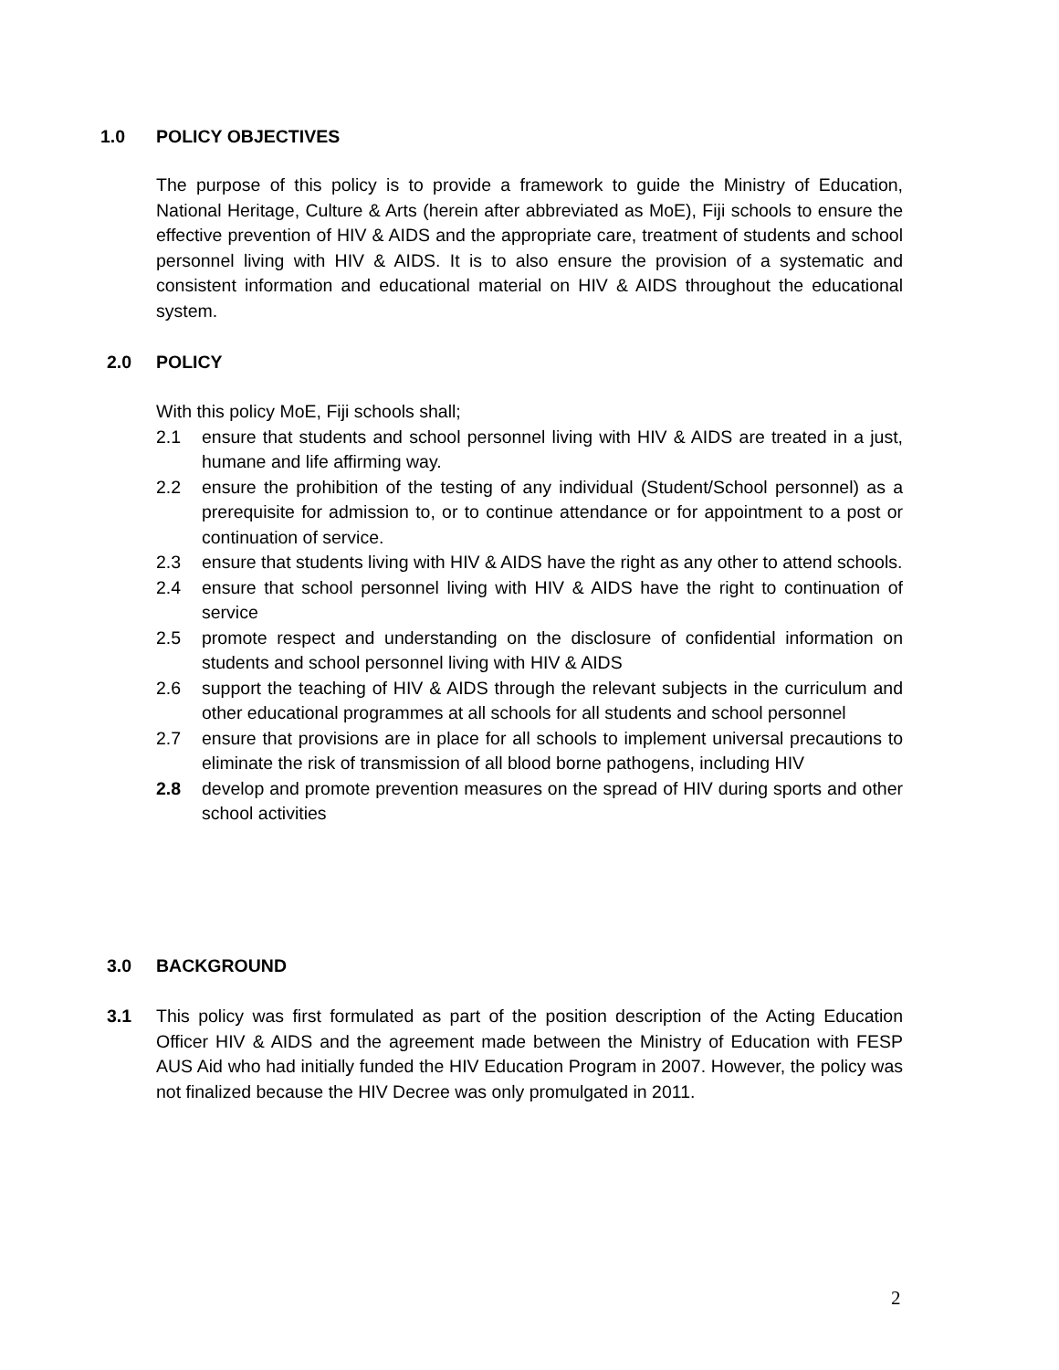1.0 POLICY OBJECTIVES
The purpose of this policy is to provide a framework to guide the Ministry of Education, National Heritage, Culture & Arts (herein after abbreviated as MoE), Fiji schools to ensure the effective prevention of HIV & AIDS and the appropriate care, treatment of students and school personnel living with HIV & AIDS. It is to also ensure the provision of a systematic and consistent information and educational material on HIV & AIDS throughout the educational system.
2.0 POLICY
With this policy MoE, Fiji schools shall;
2.1 ensure that students and school personnel living with HIV & AIDS are treated in a just, humane and life affirming way.
2.2 ensure the prohibition of the testing of any individual (Student/School personnel) as a prerequisite for admission to, or to continue attendance or for appointment to a post or continuation of service.
2.3 ensure that students living with HIV & AIDS have the right as any other to attend schools.
2.4 ensure that school personnel living with HIV & AIDS have the right to continuation of service
2.5 promote respect and understanding on the disclosure of confidential information on students and school personnel living with HIV & AIDS
2.6 support the teaching of HIV & AIDS through the relevant subjects in the curriculum and other educational programmes at all schools for all students and school personnel
2.7 ensure that provisions are in place for all schools to implement universal precautions to eliminate the risk of transmission of all blood borne pathogens, including HIV
2.8 develop and promote prevention measures on the spread of HIV during sports and other school activities
3.0 BACKGROUND
3.1
This policy was first formulated as part of the position description of the Acting Education Officer HIV & AIDS and the agreement made between the Ministry of Education with FESP AUS Aid who had initially funded the HIV Education Program in 2007. However, the policy was not finalized because the HIV Decree was only promulgated in 2011.
2